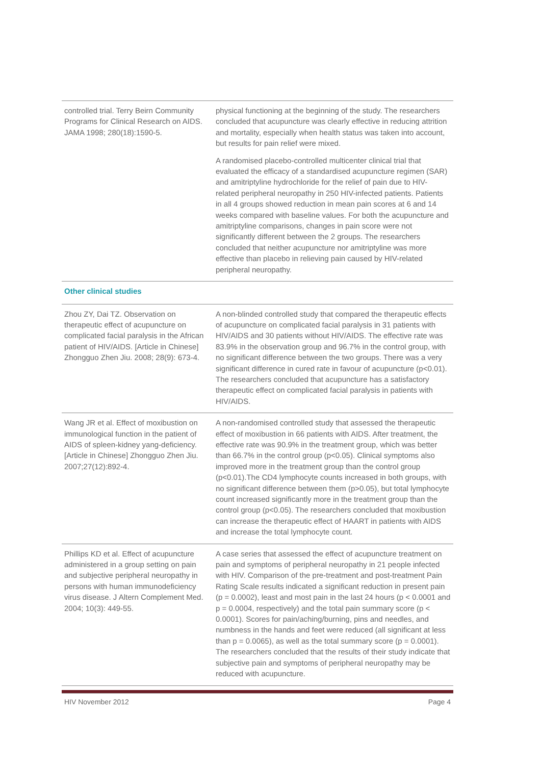| controlled trial. Terry Beirn Community Programs for Clinical Research on AIDS. JAMA 1998; 280(18):1590-5. | physical functioning at the beginning of the study. The researchers concluded that acupuncture was clearly effective in reducing attrition and mortality, especially when health status was taken into account, but results for pain relief were mixed. A randomised placebo-controlled multicenter clinical trial that evaluated the efficacy of a standardised acupuncture regimen (SAR) and amitriptyline hydrochloride for the relief of pain due to HIV-related peripheral neuropathy in 250 HIV-infected patients. Patients in all 4 groups showed reduction in mean pain scores at 6 and 14 weeks compared with baseline values. For both the acupuncture and amitriptyline comparisons, changes in pain score were not significantly different between the 2 groups. The researchers concluded that neither acupuncture nor amitriptyline was more effective than placebo in relieving pain caused by HIV-related peripheral neuropathy. |
| Other clinical studies | |
| Zhou ZY, Dai TZ. Observation on therapeutic effect of acupuncture on complicated facial paralysis in the African patient of HIV/AIDS. [Article in Chinese] Zhongguo Zhen Jiu. 2008; 28(9): 673-4. | A non-blinded controlled study that compared the therapeutic effects of acupuncture on complicated facial paralysis in 31 patients with HIV/AIDS and 30 patients without HIV/AIDS. The effective rate was 83.9% in the observation group and 96.7% in the control group, with no significant difference between the two groups. There was a very significant difference in cured rate in favour of acupuncture (p<0.01). The researchers concluded that acupuncture has a satisfactory therapeutic effect on complicated facial paralysis in patients with HIV/AIDS. |
| Wang JR et al. Effect of moxibustion on immunological function in the patient of AIDS of spleen-kidney yang-deficiency. [Article in Chinese] Zhongguo Zhen Jiu. 2007;27(12):892-4. | A non-randomised controlled study that assessed the therapeutic effect of moxibustion in 66 patients with AIDS. After treatment, the effective rate was 90.9% in the treatment group, which was better than 66.7% in the control group (p<0.05). Clinical symptoms also improved more in the treatment group than the control group (p<0.01).The CD4 lymphocyte counts increased in both groups, with no significant difference between them (p>0.05), but total lymphocyte count increased significantly more in the treatment group than the control group (p<0.05). The researchers concluded that moxibustion can increase the therapeutic effect of HAART in patients with AIDS and increase the total lymphocyte count. |
| Phillips KD et al. Effect of acupuncture administered in a group setting on pain and subjective peripheral neuropathy in persons with human immunodeficiency virus disease. J Altern Complement Med. 2004; 10(3): 449-55. | A case series that assessed the effect of acupuncture treatment on pain and symptoms of peripheral neuropathy in 21 people infected with HIV. Comparison of the pre-treatment and post-treatment Pain Rating Scale results indicated a significant reduction in present pain (p = 0.0002), least and most pain in the last 24 hours (p < 0.0001 and p = 0.0004, respectively) and the total pain summary score (p < 0.0001). Scores for pain/aching/burning, pins and needles, and numbness in the hands and feet were reduced (all significant at less than p = 0.0065), as well as the total summary score (p = 0.0001). The researchers concluded that the results of their study indicate that subjective pain and symptoms of peripheral neuropathy may be reduced with acupuncture. |
HIV November 2012 Page 4